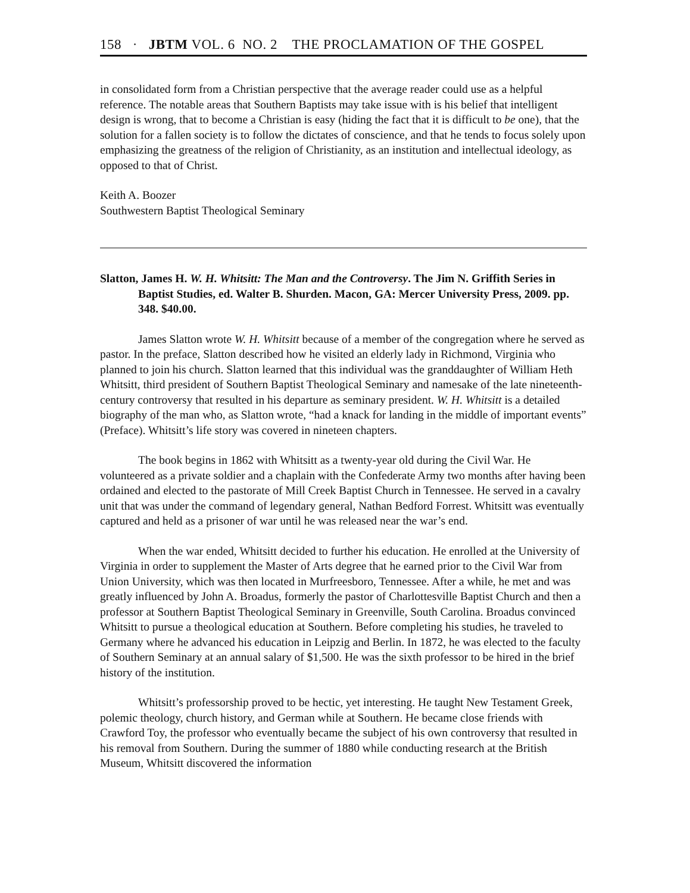158 · JBTM VOL. 6 NO. 2 THE PROCLAMATION OF THE GOSPEL
in consolidated form from a Christian perspective that the average reader could use as a helpful reference. The notable areas that Southern Baptists may take issue with is his belief that intelligent design is wrong, that to become a Christian is easy (hiding the fact that it is difficult to be one), that the solution for a fallen society is to follow the dictates of conscience, and that he tends to focus solely upon emphasizing the greatness of the religion of Christianity, as an institution and intellectual ideology, as opposed to that of Christ.
Keith A. Boozer
Southwestern Baptist Theological Seminary
Slatton, James H. W. H. Whitsitt: The Man and the Controversy. The Jim N. Griffith Series in Baptist Studies, ed. Walter B. Shurden. Macon, GA: Mercer University Press, 2009. pp. 348. $40.00.
James Slatton wrote W. H. Whitsitt because of a member of the congregation where he served as pastor. In the preface, Slatton described how he visited an elderly lady in Richmond, Virginia who planned to join his church. Slatton learned that this individual was the granddaughter of William Heth Whitsitt, third president of Southern Baptist Theological Seminary and namesake of the late nineteenth-century controversy that resulted in his departure as seminary president. W. H. Whitsitt is a detailed biography of the man who, as Slatton wrote, “had a knack for landing in the middle of important events” (Preface). Whitsitt’s life story was covered in nineteen chapters.
The book begins in 1862 with Whitsitt as a twenty-year old during the Civil War. He volunteered as a private soldier and a chaplain with the Confederate Army two months after having been ordained and elected to the pastorate of Mill Creek Baptist Church in Tennessee. He served in a cavalry unit that was under the command of legendary general, Nathan Bedford Forrest. Whitsitt was eventually captured and held as a prisoner of war until he was released near the war’s end.
When the war ended, Whitsitt decided to further his education. He enrolled at the University of Virginia in order to supplement the Master of Arts degree that he earned prior to the Civil War from Union University, which was then located in Murfreesboro, Tennessee. After a while, he met and was greatly influenced by John A. Broadus, formerly the pastor of Charlottesville Baptist Church and then a professor at Southern Baptist Theological Seminary in Greenville, South Carolina. Broadus convinced Whitsitt to pursue a theological education at Southern. Before completing his studies, he traveled to Germany where he advanced his education in Leipzig and Berlin. In 1872, he was elected to the faculty of Southern Seminary at an annual salary of $1,500. He was the sixth professor to be hired in the brief history of the institution.
Whitsitt’s professorship proved to be hectic, yet interesting. He taught New Testament Greek, polemic theology, church history, and German while at Southern. He became close friends with Crawford Toy, the professor who eventually became the subject of his own controversy that resulted in his removal from Southern. During the summer of 1880 while conducting research at the British Museum, Whitsitt discovered the information